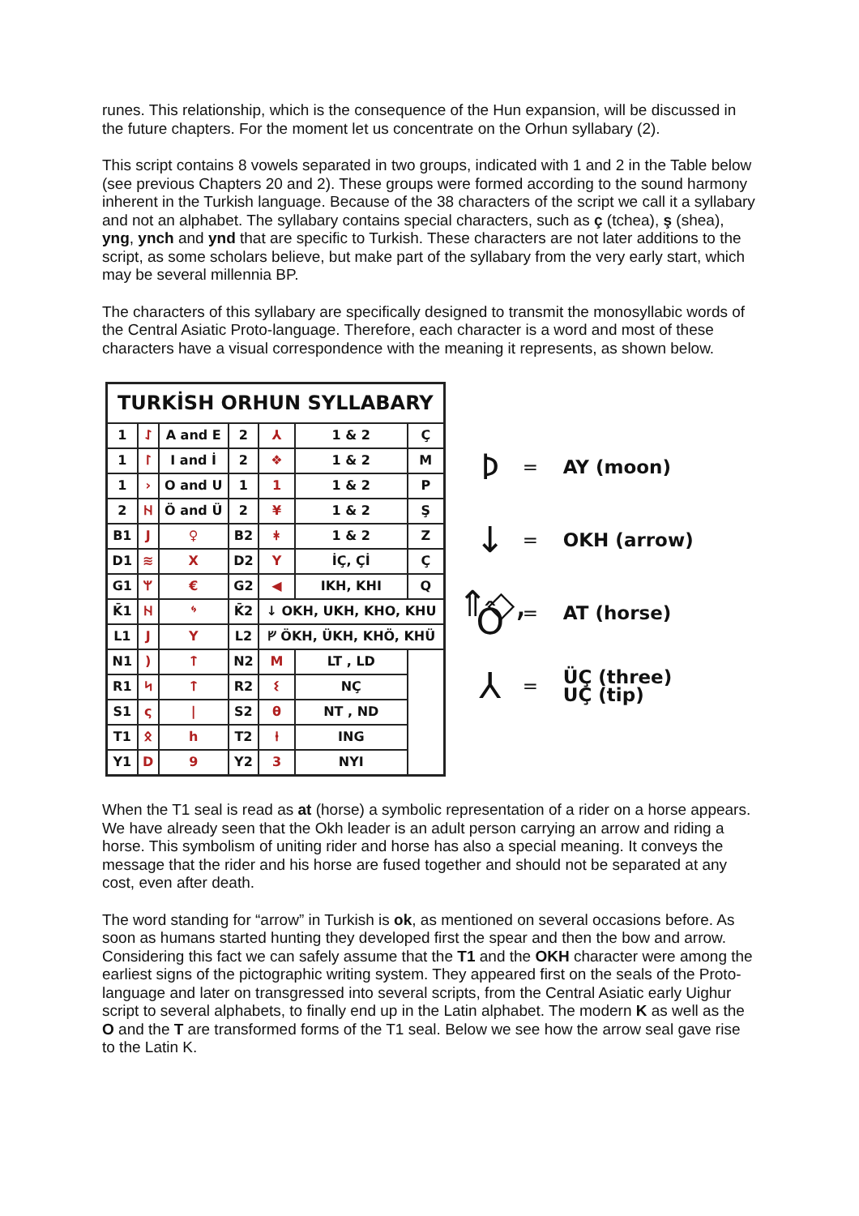runes. This relationship, which is the consequence of the Hun expansion, will be discussed in the future chapters. For the moment let us concentrate on the Orhun syllabary (2).
This script contains 8 vowels separated in two groups, indicated with 1 and 2 in the Table below (see previous Chapters 20 and 2). These groups were formed according to the sound harmony inherent in the Turkish language. Because of the 38 characters of the script we call it a syllabary and not an alphabet. The syllabary contains special characters, such as ç (tchea), ş (shea), yng, ynch and ynd that are specific to Turkish. These characters are not later additions to the script, as some scholars believe, but make part of the syllabary from the very early start, which may be several millennia BP.
The characters of this syllabary are specifically designed to transmit the monosyllabic words of the Central Asiatic Proto-language. Therefore, each character is a word and most of these characters have a visual correspondence with the meaning it represents, as shown below.
| TURKİSH ORHUN SYLLABARY | | | | | | |
| --- | --- | --- | --- | --- | --- | --- |
| 1 | ᛇ | A and E | 2 | ⅄ | 1 & 2 | Ç |
| 1 | ᛚ | I and İ | 2 | ❖ | 1 & 2 | M |
| 1 | › | O and U | 1 | 1 | 1 & 2 | P |
| 2 | ᚺ | Ö and Ü | 2 | ¥ | 1 & 2 | Ş |
| B1 | J | ♀ | B2 | ᛡ | 1 & 2 | Z |
| D1 | ≋ | X | D2 | Y | İÇ, Çİ | Ç |
| G1 | ᛘ | € | G2 | ◀ | IKH, KHI | Q |
| K̄1 | ᚺ | ᛃ | K̄2 | ↓ OKH, UKH, KHO, KHU | | |
| L1 | J | Y | L2 | ᚠ ÖKH, ÜKH, KHÖ, KHÜ | | |
| N1 | ) | ᛏ | N2 | M | LT , LD | |
| R1 | ᛋ | ᛏ | R2 | ᛊ | NÇ | |
| S1 | ς | / | S2 | θ | NT , ND | |
| T1 | ᛟ | h | T2 | ᚽ | ING | |
| Y1 | D | 9 | Y2 | 3 | NYI | |
ᚦ = AY (moon)
↓ = OKH (arrow)
⇑◇, Ô = AT (horse)
⅄ = ÜÇ (three)
UÇ (tip)
When the T1 seal is read as at (horse) a symbolic representation of a rider on a horse appears. We have already seen that the Okh leader is an adult person carrying an arrow and riding a horse. This symbolism of uniting rider and horse has also a special meaning. It conveys the message that the rider and his horse are fused together and should not be separated at any cost, even after death.
The word standing for “arrow” in Turkish is ok, as mentioned on several occasions before. As soon as humans started hunting they developed first the spear and then the bow and arrow. Considering this fact we can safely assume that the T1 and the OKH character were among the earliest signs of the pictographic writing system. They appeared first on the seals of the Proto-language and later on transgressed into several scripts, from the Central Asiatic early Uighur script to several alphabets, to finally end up in the Latin alphabet. The modern K as well as the O and the T are transformed forms of the T1 seal. Below we see how the arrow seal gave rise to the Latin K.